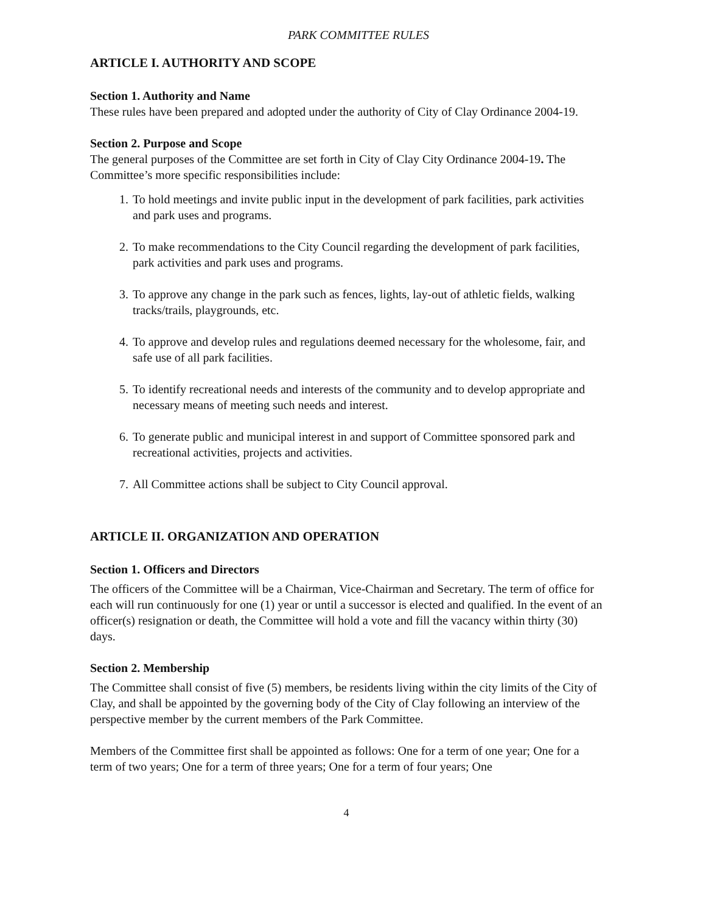PARK COMMITTEE RULES
ARTICLE I. AUTHORITY AND SCOPE
Section 1. Authority and Name
These rules have been prepared and adopted under the authority of City of Clay Ordinance 2004-19.
Section 2. Purpose and Scope
The general purposes of the Committee are set forth in City of Clay City Ordinance 2004-19. The Committee’s more specific responsibilities include:
1. To hold meetings and invite public input in the development of park facilities, park activities and park uses and programs.
2. To make recommendations to the City Council regarding the development of park facilities, park activities and park uses and programs.
3. To approve any change in the park such as fences, lights, lay-out of athletic fields, walking tracks/trails, playgrounds, etc.
4. To approve and develop rules and regulations deemed necessary for the wholesome, fair, and safe use of all park facilities.
5. To identify recreational needs and interests of the community and to develop appropriate and necessary means of meeting such needs and interest.
6. To generate public and municipal interest in and support of Committee sponsored park and recreational activities, projects and activities.
7. All Committee actions shall be subject to City Council approval.
ARTICLE II. ORGANIZATION AND OPERATION
Section 1. Officers and Directors
The officers of the Committee will be a Chairman, Vice-Chairman and Secretary. The term of office for each will run continuously for one (1) year or until a successor is elected and qualified. In the event of an officer(s) resignation or death, the Committee will hold a vote and fill the vacancy within thirty (30) days.
Section 2. Membership
The Committee shall consist of five (5) members, be residents living within the city limits of the City of Clay, and shall be appointed by the governing body of the City of Clay following an interview of the perspective member by the current members of the Park Committee.
Members of the Committee first shall be appointed as follows: One for a term of one year; One for a term of two years; One for a term of three years; One for a term of four years; One
4